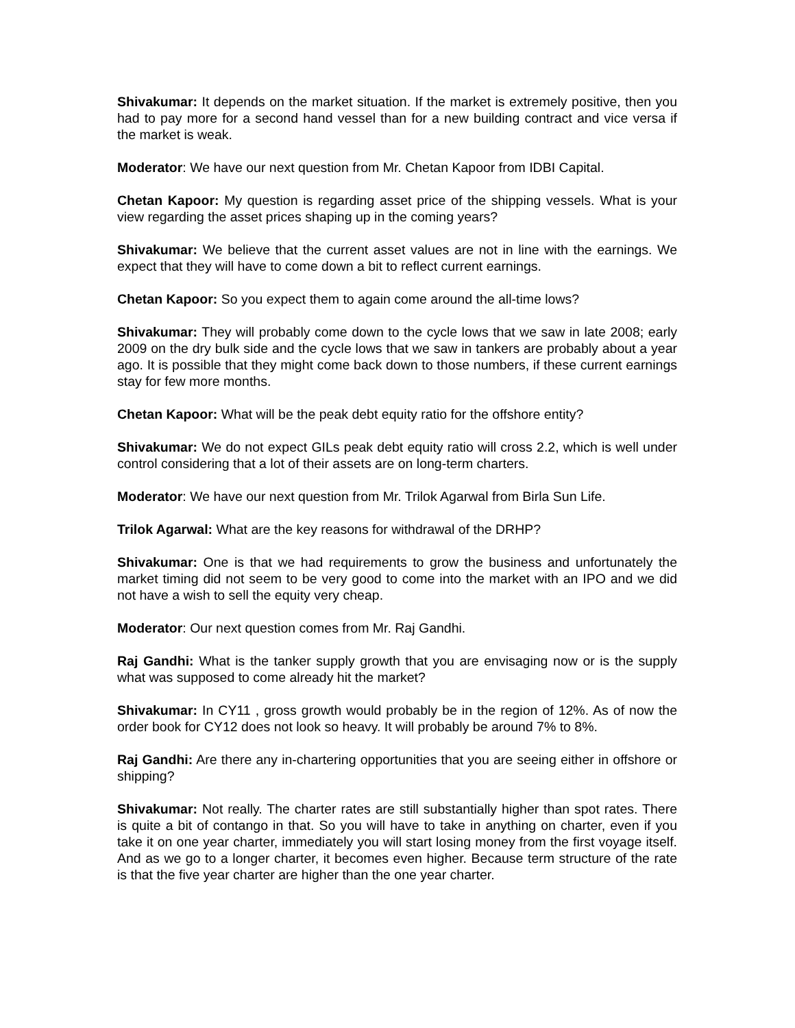Shivakumar: It depends on the market situation. If the market is extremely positive, then you had to pay more for a second hand vessel than for a new building contract and vice versa if the market is weak.
Moderator: We have our next question from Mr. Chetan Kapoor from IDBI Capital.
Chetan Kapoor: My question is regarding asset price of the shipping vessels. What is your view regarding the asset prices shaping up in the coming years?
Shivakumar: We believe that the current asset values are not in line with the earnings. We expect that they will have to come down a bit to reflect current earnings.
Chetan Kapoor: So you expect them to again come around the all-time lows?
Shivakumar: They will probably come down to the cycle lows that we saw in late 2008; early 2009 on the dry bulk side and the cycle lows that we saw in tankers are probably about a year ago. It is possible that they might come back down to those numbers, if these current earnings stay for few more months.
Chetan Kapoor: What will be the peak debt equity ratio for the offshore entity?
Shivakumar: We do not expect GILs peak debt equity ratio will cross 2.2, which is well under control considering that a lot of their assets are on long-term charters.
Moderator: We have our next question from Mr. Trilok Agarwal from Birla Sun Life.
Trilok Agarwal: What are the key reasons for withdrawal of the DRHP?
Shivakumar: One is that we had requirements to grow the business and unfortunately the market timing did not seem to be very good to come into the market with an IPO and we did not have a wish to sell the equity very cheap.
Moderator: Our next question comes from Mr. Raj Gandhi.
Raj Gandhi: What is the tanker supply growth that you are envisaging now or is the supply what was supposed to come already hit the market?
Shivakumar: In CY11 , gross growth would probably be in the region of 12%. As of now the order book for CY12 does not look so heavy. It will probably be around 7% to 8%.
Raj Gandhi: Are there any in-chartering opportunities that you are seeing either in offshore or shipping?
Shivakumar: Not really. The charter rates are still substantially higher than spot rates. There is quite a bit of contango in that. So you will have to take in anything on charter, even if you take it on one year charter, immediately you will start losing money from the first voyage itself. And as we go to a longer charter, it becomes even higher. Because term structure of the rate is that the five year charter are higher than the one year charter.